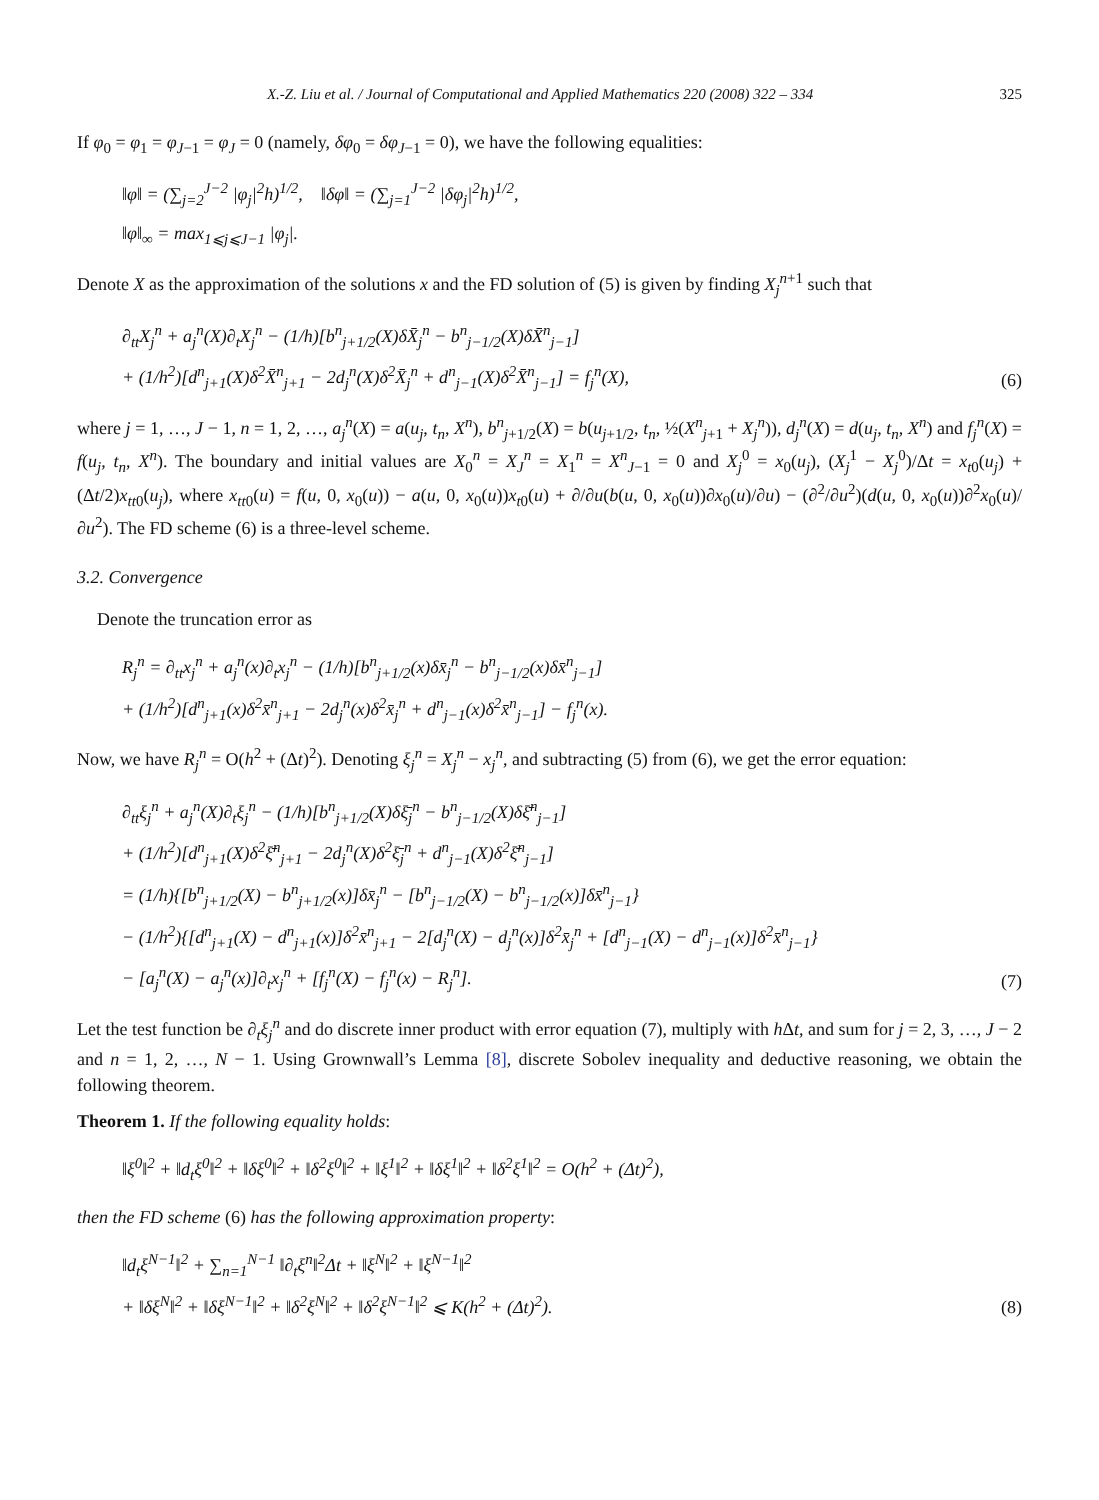X.-Z. Liu et al. / Journal of Computational and Applied Mathematics 220 (2008) 322 – 334 325
If φ<sub>0</sub> = φ<sub>1</sub> = φ<sub>J−1</sub> = φ<sub>J</sub> = 0 (namely, δφ<sub>0</sub> = δφ<sub>J−1</sub> = 0), we have the following equalities:
‖φ‖ = (∑<sub>j=2</sub><sup>J−2</sup> |φ<sub>j</sub>|<sup>2</sup>h)<sup>1/2</sup>, ‖δφ‖ = (∑<sub>j=1</sub><sup>J−2</sup> |δφ<sub>j</sub>|<sup>2</sup>h)<sup>1/2</sup>,
‖φ‖<sub>∞</sub> = max<sub>1⩽j⩽J−1</sub> |φ<sub>j</sub>|.
Denote X as the approximation of the solutions x and the FD solution of (5) is given by finding X<sub>j</sub><sup>n+1</sup> such that
∂<sub>tt</sub>X<sub>j</sub><sup>n</sup> + a<sub>j</sub><sup>n</sup>(X)∂<sub>t</sub>X<sub>j</sub><sup>n</sup> − (1/h)[b<sup>n</sup><sub>j+1/2</sub>(X)δX̄<sub>j</sub><sup>n</sup> − b<sup>n</sup><sub>j−1/2</sub>(X)δX̄<sup>n</sup><sub>j−1</sub>]
+ (1/h<sup>2</sup>)[d<sup>n</sup><sub>j+1</sub>(X)δ<sup>2</sup>X̄<sup>n</sup><sub>j+1</sub> − 2d<sub>j</sub><sup>n</sup>(X)δ<sup>2</sup>X̄<sub>j</sub><sup>n</sup> + d<sup>n</sup><sub>j−1</sub>(X)δ<sup>2</sup>X̄<sup>n</sup><sub>j−1</sub>] = f<sub>j</sub><sup>n</sup>(X),
(6)
where j = 1, …, J − 1, n = 1, 2, …, a<sub>j</sub><sup>n</sup>(X) = a(u<sub>j</sub>, t<sub>n</sub>, X<sup>n</sup>), b<sup>n</sup><sub>j+1/2</sub>(X) = b(u<sub>j+1/2</sub>, t<sub>n</sub>, ½(X<sup>n</sup><sub>j+1</sub> + X<sub>j</sub><sup>n</sup>)), d<sub>j</sub><sup>n</sup>(X) = d(u<sub>j</sub>, t<sub>n</sub>, X<sup>n</sup>) and f<sub>j</sub><sup>n</sup>(X) = f(u<sub>j</sub>, t<sub>n</sub>, X<sup>n</sup>). The boundary and initial values are X<sub>0</sub><sup>n</sup> = X<sub>J</sub><sup>n</sup> = X<sub>1</sub><sup>n</sup> = X<sup>n</sup><sub>J−1</sub> = 0 and X<sub>j</sub><sup>0</sup> = x<sub>0</sub>(u<sub>j</sub>), (X<sub>j</sub><sup>1</sup> − X<sub>j</sub><sup>0</sup>)/Δt = x<sub>t0</sub>(u<sub>j</sub>) + (Δt/2)x<sub>tt0</sub>(u<sub>j</sub>), where x<sub>tt0</sub>(u) = f(u, 0, x<sub>0</sub>(u)) − a(u, 0, x<sub>0</sub>(u))x<sub>t0</sub>(u) + ∂/∂u(b(u, 0, x<sub>0</sub>(u))∂x<sub>0</sub>(u)/∂u) − (∂<sup>2</sup>/∂u<sup>2</sup>)(d(u, 0, x<sub>0</sub>(u))∂<sup>2</sup>x<sub>0</sub>(u)/∂u<sup>2</sup>). The FD scheme (6) is a three-level scheme.
3.2. Convergence
Denote the truncation error as
R<sub>j</sub><sup>n</sup> = ∂<sub>tt</sub>x<sub>j</sub><sup>n</sup> + a<sub>j</sub><sup>n</sup>(x)∂<sub>t</sub>x<sub>j</sub><sup>n</sup> − (1/h)[b<sup>n</sup><sub>j+1/2</sub>(x)δx̄<sub>j</sub><sup>n</sup> − b<sup>n</sup><sub>j−1/2</sub>(x)δx̄<sup>n</sup><sub>j−1</sub>]
+ (1/h<sup>2</sup>)[d<sup>n</sup><sub>j+1</sub>(x)δ<sup>2</sup>x̄<sup>n</sup><sub>j+1</sub> − 2d<sub>j</sub><sup>n</sup>(x)δ<sup>2</sup>x̄<sub>j</sub><sup>n</sup> + d<sup>n</sup><sub>j−1</sub>(x)δ<sup>2</sup>x̄<sup>n</sup><sub>j−1</sub>] − f<sub>j</sub><sup>n</sup>(x).
Now, we have R<sub>j</sub><sup>n</sup> = O(h<sup>2</sup> + (Δt)<sup>2</sup>). Denoting ξ<sub>j</sub><sup>n</sup> = X<sub>j</sub><sup>n</sup> − x<sub>j</sub><sup>n</sup>, and subtracting (5) from (6), we get the error equation:
∂<sub>tt</sub>ξ<sub>j</sub><sup>n</sup> + a<sub>j</sub><sup>n</sup>(X)∂<sub>t</sub>ξ<sub>j</sub><sup>n</sup> − (1/h)[b<sup>n</sup><sub>j+1/2</sub>(X)δξ̄<sub>j</sub><sup>n</sup> − b<sup>n</sup><sub>j−1/2</sub>(X)δξ̄<sup>n</sup><sub>j−1</sub>]
+ (1/h<sup>2</sup>)[d<sup>n</sup><sub>j+1</sub>(X)δ<sup>2</sup>ξ̄<sup>n</sup><sub>j+1</sub> − 2d<sub>j</sub><sup>n</sup>(X)δ<sup>2</sup>ξ̄<sub>j</sub><sup>n</sup> + d<sup>n</sup><sub>j−1</sub>(X)δ<sup>2</sup>ξ̄<sup>n</sup><sub>j−1</sub>]
= (1/h){[b<sup>n</sup><sub>j+1/2</sub>(X) − b<sup>n</sup><sub>j+1/2</sub>(x)]δx̄<sub>j</sub><sup>n</sup> − [b<sup>n</sup><sub>j−1/2</sub>(X) − b<sup>n</sup><sub>j−1/2</sub>(x)]δx̄<sup>n</sup><sub>j−1</sub>}
− (1/h<sup>2</sup>){[d<sup>n</sup><sub>j+1</sub>(X) − d<sup>n</sup><sub>j+1</sub>(x)]δ<sup>2</sup>x̄<sup>n</sup><sub>j+1</sub> − 2[d<sub>j</sub><sup>n</sup>(X) − d<sub>j</sub><sup>n</sup>(x)]δ<sup>2</sup>x̄<sub>j</sub><sup>n</sup> + [d<sup>n</sup><sub>j−1</sub>(X) − d<sup>n</sup><sub>j−1</sub>(x)]δ<sup>2</sup>x̄<sup>n</sup><sub>j−1</sub>}
− [a<sub>j</sub><sup>n</sup>(X) − a<sub>j</sub><sup>n</sup>(x)]∂<sub>t</sub>x<sub>j</sub><sup>n</sup> + [f<sub>j</sub><sup>n</sup>(X) − f<sub>j</sub><sup>n</sup>(x) − R<sub>j</sub><sup>n</sup>].
(7)
Let the test function be ∂<sub>t</sub>ξ<sub>j</sub><sup>n</sup> and do discrete inner product with error equation (7), multiply with h Δt, and sum for j = 2, 3, …, J − 2 and n = 1, 2, …, N − 1. Using Grownwall’s Lemma [8], discrete Sobolev inequality and deductive reasoning, we obtain the following theorem.
Theorem 1. If the following equality holds:
‖ξ<sup>0</sup>‖<sup>2</sup> + ‖d<sub>t</sub>ξ<sup>0</sup>‖<sup>2</sup> + ‖δξ<sup>0</sup>‖<sup>2</sup> + ‖δ<sup>2</sup>ξ<sup>0</sup>‖<sup>2</sup> + ‖ξ<sup>1</sup>‖<sup>2</sup> + ‖δξ<sup>1</sup>‖<sup>2</sup> + ‖δ<sup>2</sup>ξ<sup>1</sup>‖<sup>2</sup> = O(h<sup>2</sup> + (Δt)<sup>2</sup>),
then the FD scheme (6) has the following approximation property:
‖d<sub>t</sub>ξ<sup>N−1</sup>‖<sup>2</sup> + ∑<sub>n=1</sub><sup>N−1</sup> ‖∂<sub>t</sub>ξ<sup>n</sup>‖<sup>2</sup>Δt + ‖ξ<sup>N</sup>‖<sup>2</sup> + ‖ξ<sup>N−1</sup>‖<sup>2</sup>
+ ‖δξ<sup>N</sup>‖<sup>2</sup> + ‖δξ<sup>N−1</sup>‖<sup>2</sup> + ‖δ<sup>2</sup>ξ<sup>N</sup>‖<sup>2</sup> + ‖δ<sup>2</sup>ξ<sup>N−1</sup>‖<sup>2</sup> ⩽ K(h<sup>2</sup> + (Δt)<sup>2</sup>).
(8)